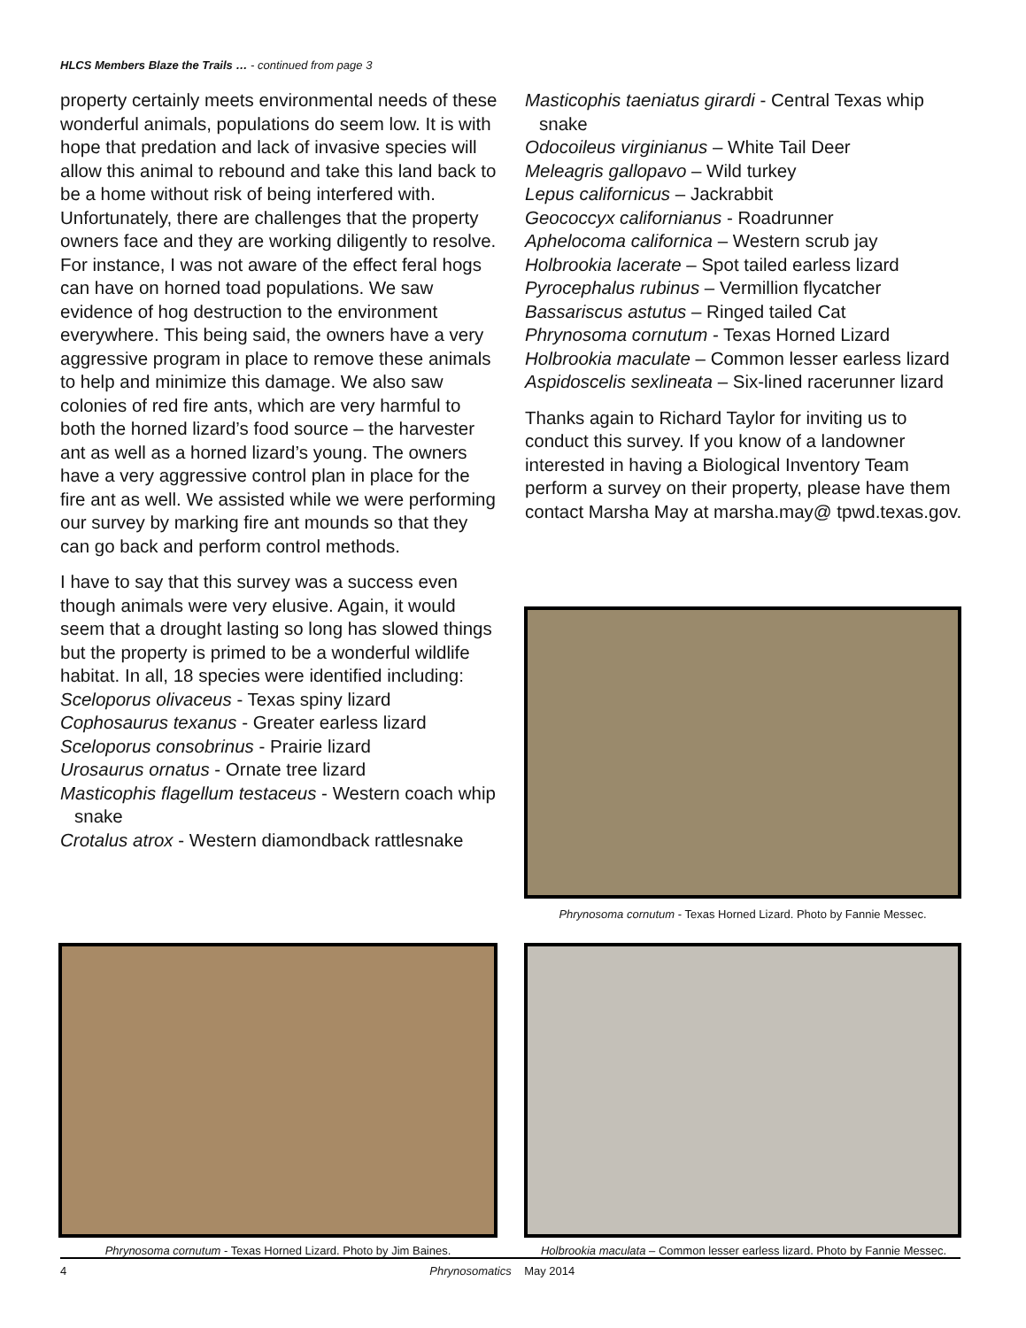HLCS Members Blaze the Trails … - continued from page 3
property certainly meets environmental needs of these wonderful animals, populations do seem low. It is with hope that predation and lack of invasive species will allow this animal to rebound and take this land back to be a home without risk of being interfered with. Unfortunately, there are challenges that the property owners face and they are working diligently to resolve. For instance, I was not aware of the effect feral hogs can have on horned toad populations. We saw evidence of hog destruction to the environment everywhere. This being said, the owners have a very aggressive program in place to remove these animals to help and minimize this damage. We also saw colonies of red fire ants, which are very harmful to both the horned lizard’s food source – the harvester ant as well as a horned lizard’s young. The owners have a very aggressive control plan in place for the fire ant as well. We assisted while we were performing our survey by marking fire ant mounds so that they can go back and perform control methods.
I have to say that this survey was a success even though animals were very elusive. Again, it would seem that a drought lasting so long has slowed things but the property is primed to be a wonderful wildlife habitat. In all, 18 species were identified including:
Sceloporus olivaceus - Texas spiny lizard
Cophosaurus texanus - Greater earless lizard
Sceloporus consobrinus - Prairie lizard
Urosaurus ornatus - Ornate tree lizard
Masticophis flagellum testaceus - Western coach whip snake
Crotalus atrox - Western diamondback rattlesnake
Masticophis taeniatus girardi - Central Texas whip snake
Odocoileus virginianus – White Tail Deer
Meleagris gallopavo – Wild turkey
Lepus californicus – Jackrabbit
Geococcyx californianus - Roadrunner
Aphelocoma californica – Western scrub jay
Holbrookia lacerate – Spot tailed earless lizard
Pyrocephalus rubinus – Vermillion flycatcher
Bassariscus astutus – Ringed tailed Cat
Phrynosoma cornutum - Texas Horned Lizard
Holbrookia maculate – Common lesser earless lizard
Aspidoscelis sexlineata – Six-lined racerunner lizard
Thanks again to Richard Taylor for inviting us to conduct this survey. If you know of a landowner interested in having a Biological Inventory Team perform a survey on their property, please have them contact Marsha May at marsha.may@ tpwd.texas.gov.
Phrynosoma cornutum - Texas Horned Lizard. Photo by Fannie Messec.
Phrynosoma cornutum - Texas Horned Lizard. Photo by Jim Baines.
Holbrookia maculata – Common lesser earless lizard. Photo by Fannie Messec.
4 Phrynosomatics May 2014